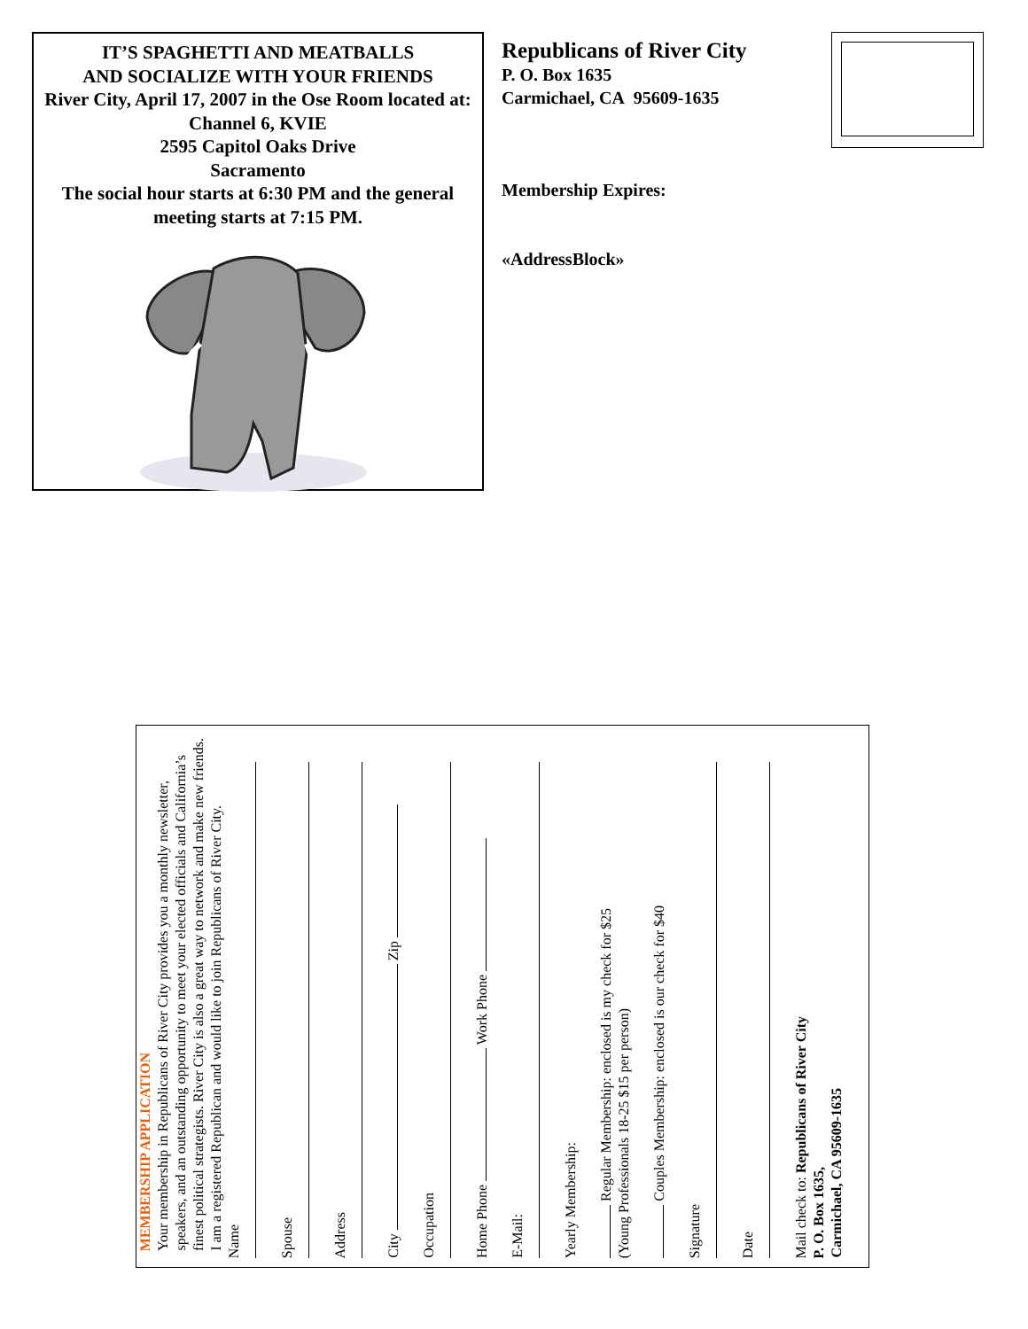IT’S SPAGHETTI AND MEATBALLS
AND SOCIALIZE WITH YOUR FRIENDS
River City, April 17, 2007 in the Ose Room located at: Channel 6, KVIE
2595 Capitol Oaks Drive
Sacramento
The social hour starts at 6:30 PM and the general meeting starts at 7:15 PM.
Republicans of River City
P. O. Box 1635
Carmichael, CA 95609-1635
Membership Expires:
«AddressBlock»
MEMBERSHIP APPLICATION
Your membership in Republicans of River City provides you a monthly newsletter, speakers, and an outstanding opportunity to meet your elected officials and California’s finest political strategists. River City is also a great way to network and make new friends.
I am a registered Republican and would like to join Republicans of River City.
Name
Spouse
Address
City Zip
Occupation
Home Phone Work Phone
E-Mail:
Yearly Membership:
Regular Membership: enclosed is my check for $25
(Young Professionals 18-25 $15 per person)
Couples Membership: enclosed is our check for $40
Signature
Date
Mail check to: Republicans of River City
P. O. Box 1635,
Carmichael, CA 95609-1635